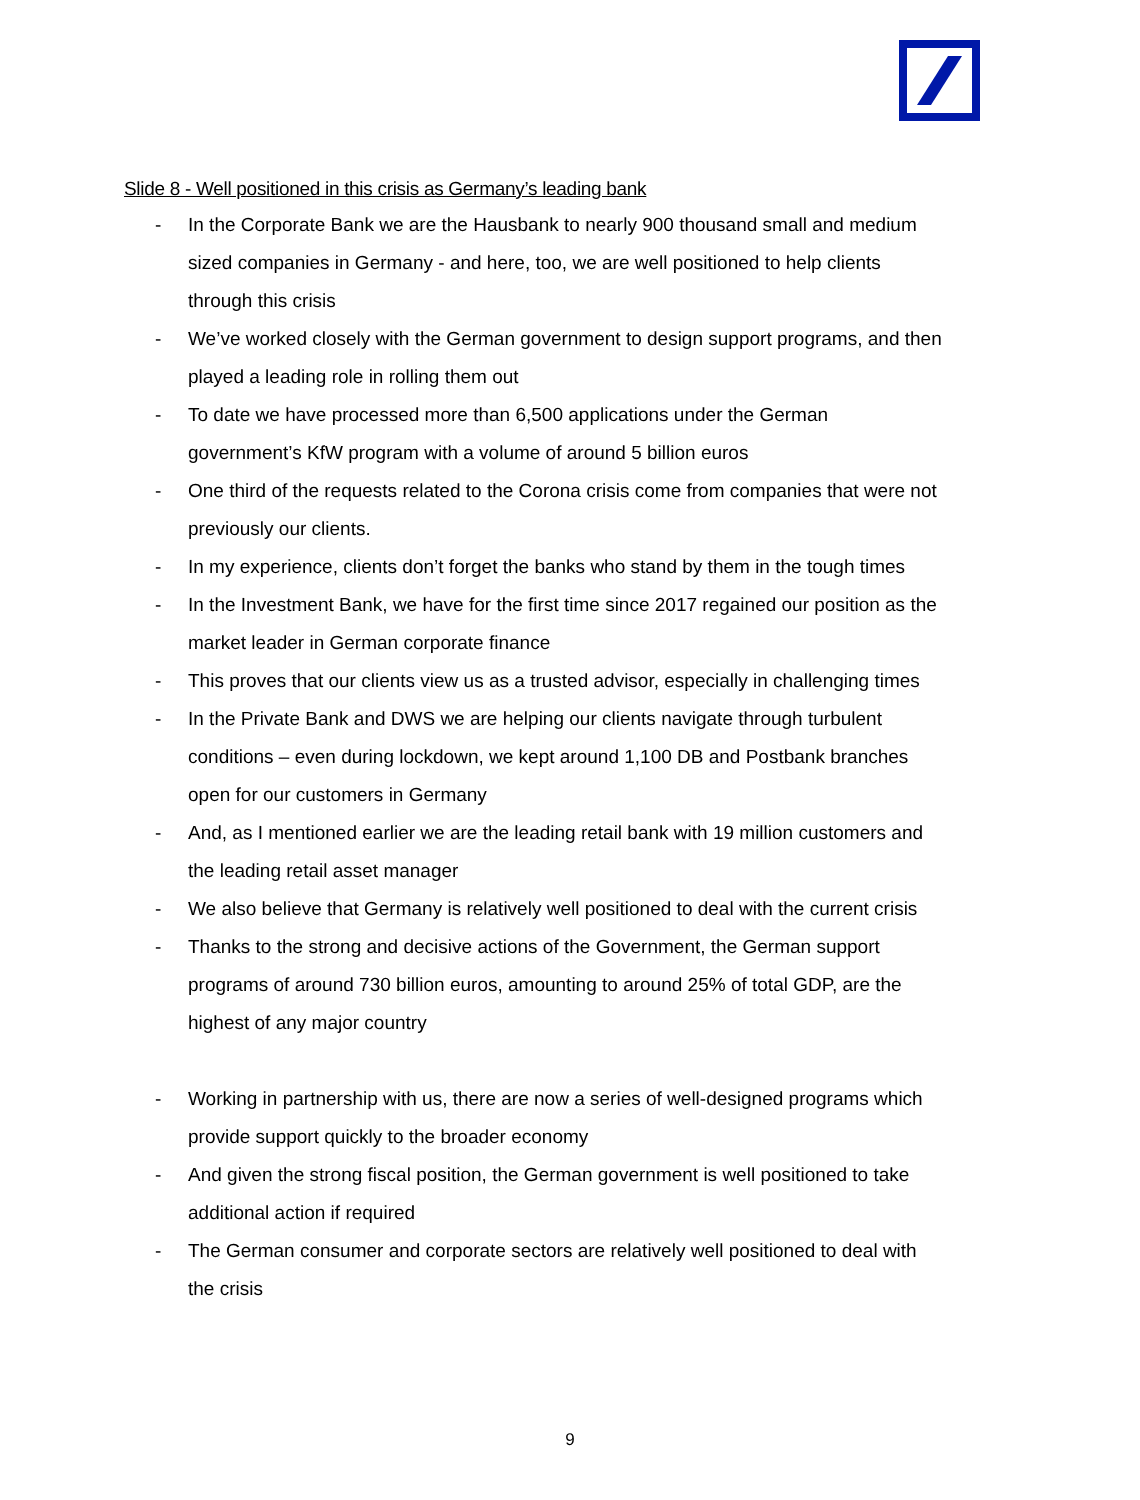Slide 8 - Well positioned in this crisis as Germany’s leading bank
- In the Corporate Bank we are the Hausbank to nearly 900 thousand small and medium sized companies in Germany - and here, too, we are well positioned to help clients through this crisis
- We’ve worked closely with the German government to design support programs, and then played a leading role in rolling them out
- To date we have processed more than 6,500 applications under the German government’s KfW program with a volume of around 5 billion euros
- One third of the requests related to the Corona crisis come from companies that were not previously our clients.
- In my experience, clients don’t forget the banks who stand by them in the tough times
- In the Investment Bank, we have for the first time since 2017 regained our position as the market leader in German corporate finance
- This proves that our clients view us as a trusted advisor, especially in challenging times
- In the Private Bank and DWS we are helping our clients navigate through turbulent conditions – even during lockdown, we kept around 1,100 DB and Postbank branches open for our customers in Germany
- And, as I mentioned earlier we are the leading retail bank with 19 million customers and the leading retail asset manager
- We also believe that Germany is relatively well positioned to deal with the current crisis
- Thanks to the strong and decisive actions of the Government, the German support programs of around 730 billion euros, amounting to around 25% of total GDP, are the highest of any major country
- Working in partnership with us, there are now a series of well-designed programs which provide support quickly to the broader economy
- And given the strong fiscal position, the German government is well positioned to take additional action if required
- The German consumer and corporate sectors are relatively well positioned to deal with the crisis
9